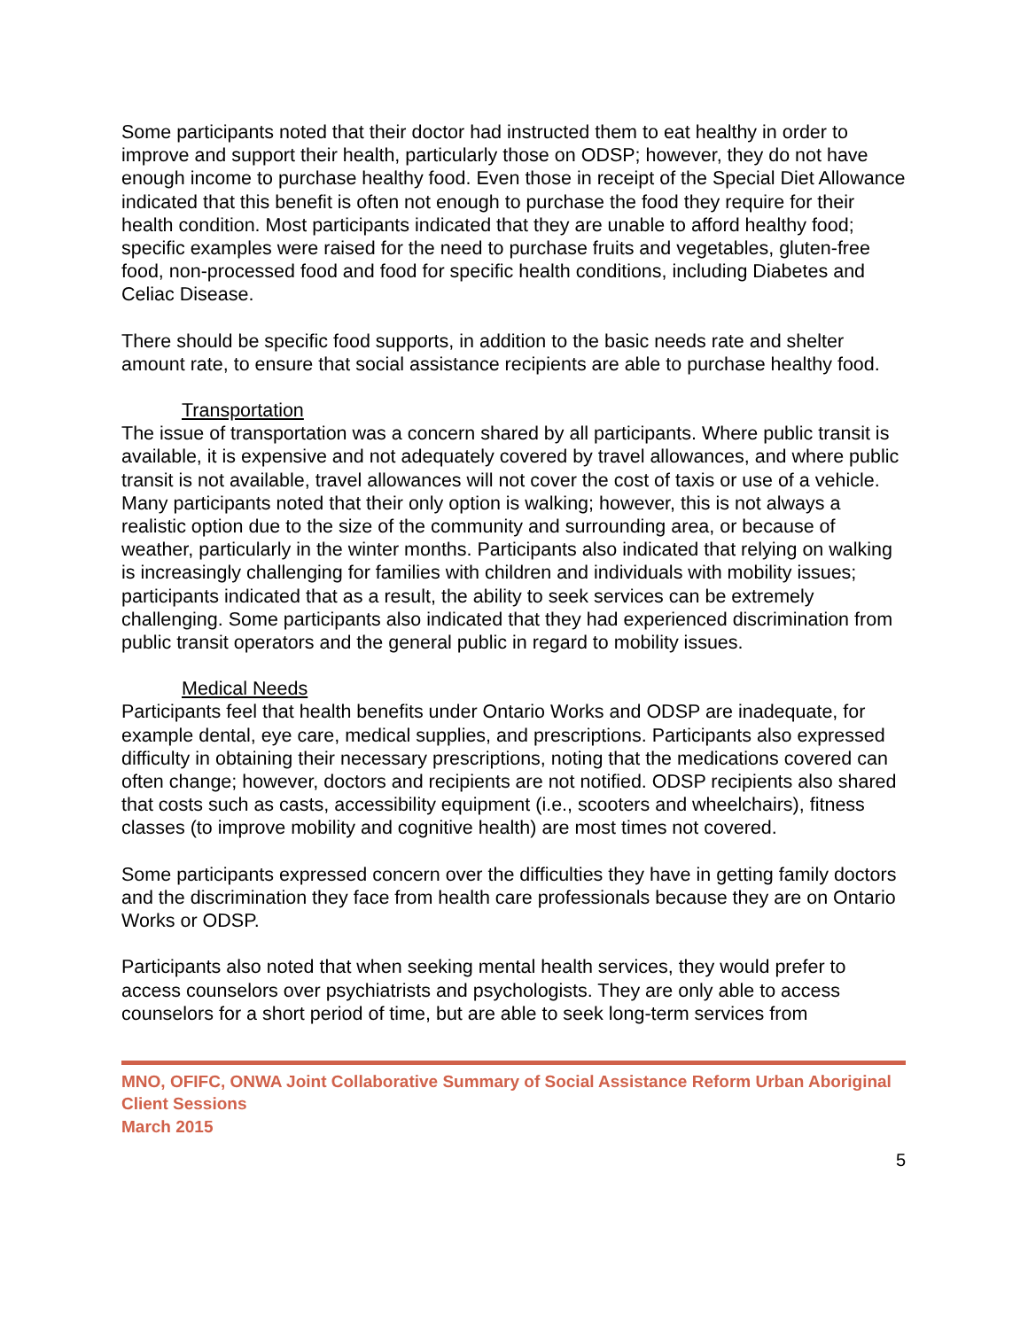Some participants noted that their doctor had instructed them to eat healthy in order to improve and support their health, particularly those on ODSP; however, they do not have enough income to purchase healthy food. Even those in receipt of the Special Diet Allowance indicated that this benefit is often not enough to purchase the food they require for their health condition. Most participants indicated that they are unable to afford healthy food; specific examples were raised for the need to purchase fruits and vegetables, gluten-free food, non-processed food and food for specific health conditions, including Diabetes and Celiac Disease.
There should be specific food supports, in addition to the basic needs rate and shelter amount rate, to ensure that social assistance recipients are able to purchase healthy food.
Transportation
The issue of transportation was a concern shared by all participants. Where public transit is available, it is expensive and not adequately covered by travel allowances, and where public transit is not available, travel allowances will not cover the cost of taxis or use of a vehicle. Many participants noted that their only option is walking; however, this is not always a realistic option due to the size of the community and surrounding area, or because of weather, particularly in the winter months. Participants also indicated that relying on walking is increasingly challenging for families with children and individuals with mobility issues; participants indicated that as a result, the ability to seek services can be extremely challenging. Some participants also indicated that they had experienced discrimination from public transit operators and the general public in regard to mobility issues.
Medical Needs
Participants feel that health benefits under Ontario Works and ODSP are inadequate, for example dental, eye care, medical supplies, and prescriptions. Participants also expressed difficulty in obtaining their necessary prescriptions, noting that the medications covered can often change; however, doctors and recipients are not notified. ODSP recipients also shared that costs such as casts, accessibility equipment (i.e., scooters and wheelchairs), fitness classes (to improve mobility and cognitive health) are most times not covered.
Some participants expressed concern over the difficulties they have in getting family doctors and the discrimination they face from health care professionals because they are on Ontario Works or ODSP.
Participants also noted that when seeking mental health services, they would prefer to access counselors over psychiatrists and psychologists. They are only able to access counselors for a short period of time, but are able to seek long-term services from
MNO, OFIFC, ONWA Joint Collaborative Summary of Social Assistance Reform Urban Aboriginal Client Sessions
March 2015
5